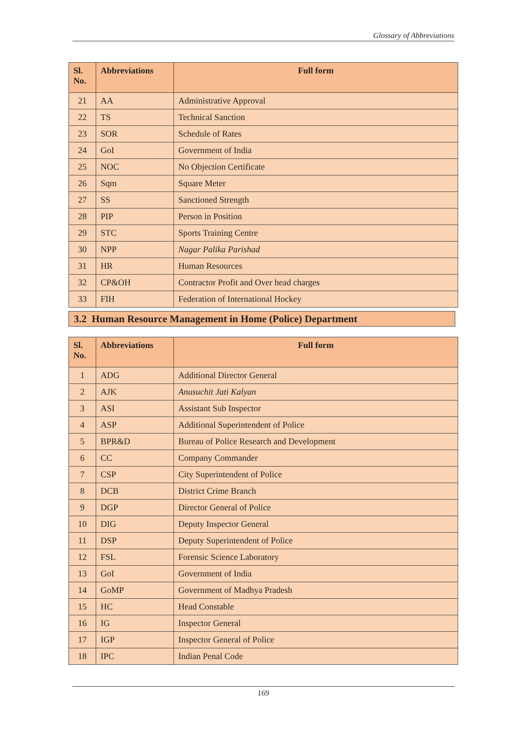Glossary of Abbreviations
| Sl. No. | Abbreviations | Full form |
| --- | --- | --- |
| 21 | AA | Administrative Approval |
| 22 | TS | Technical Sanction |
| 23 | SOR | Schedule of Rates |
| 24 | GoI | Government of India |
| 25 | NOC | No Objection Certificate |
| 26 | Sqm | Square Meter |
| 27 | SS | Sanctioned Strength |
| 28 | PIP | Person in Position |
| 29 | STC | Sports Training Centre |
| 30 | NPP | Nagar Palika Parishad |
| 31 | HR | Human Resources |
| 32 | CP&OH | Contractor Profit and Over head charges |
| 33 | FIH | Federation of International Hockey |
3.2 Human Resource Management in Home (Police) Department
| Sl. No. | Abbreviations | Full form |
| --- | --- | --- |
| 1 | ADG | Additional Director General |
| 2 | AJK | Anusuchit Jati Kalyan |
| 3 | ASI | Assistant Sub Inspector |
| 4 | ASP | Additional Superintendent of Police |
| 5 | BPR&D | Bureau of Police Research and Development |
| 6 | CC | Company Commander |
| 7 | CSP | City Superintendent of Police |
| 8 | DCB | District Crime Branch |
| 9 | DGP | Director General of Police |
| 10 | DIG | Deputy Inspector General |
| 11 | DSP | Deputy Superintendent of Police |
| 12 | FSL | Forensic Science Laboratory |
| 13 | GoI | Government of India |
| 14 | GoMP | Government of Madhya Pradesh |
| 15 | HC | Head Constable |
| 16 | IG | Inspector General |
| 17 | IGP | Inspector General of Police |
| 18 | IPC | Indian Penal Code |
169